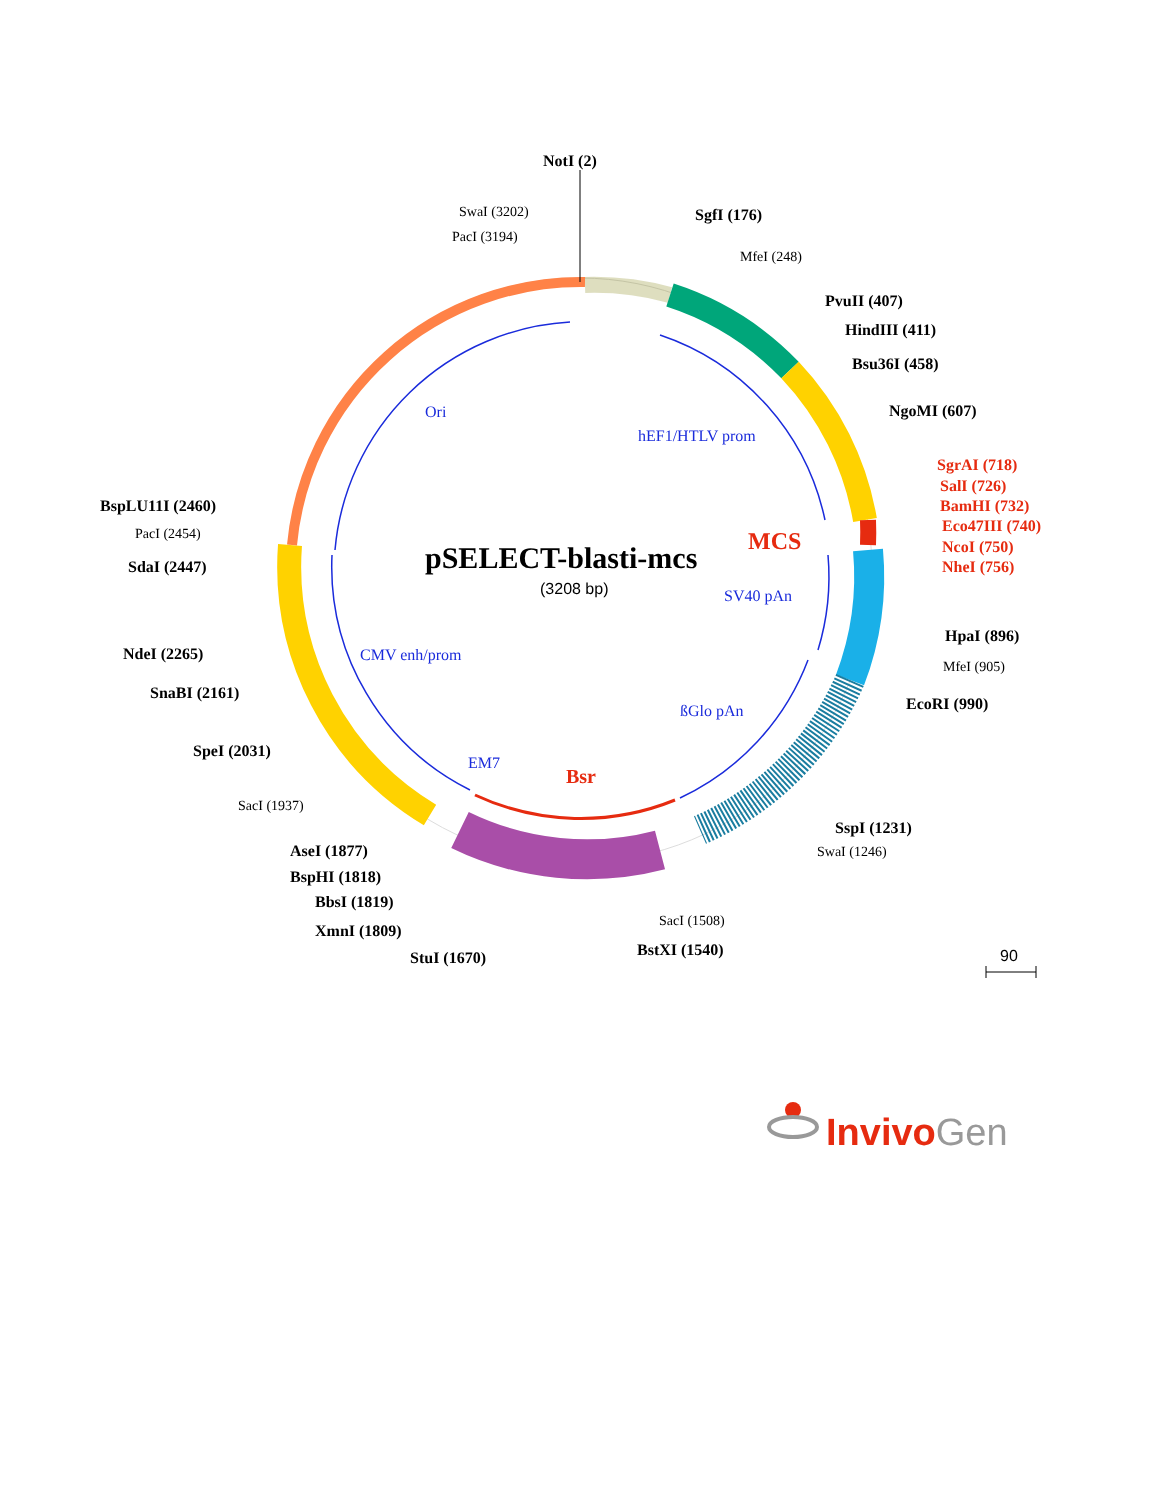NotI (2)
SwaI (3202)
PacI (3194)
SgfI (176)
MfeI (248)
PvuII (407)
HindIII (411)
Bsu36I (458)
NgoMI (607)
SgrAI (718)
SalI (726)
BamHI (732)
Eco47III (740)
NcoI (750)
NheI (756)
BspLU11I (2460)
PacI (2454)
SdaI (2447)
Ori
hEF1/HTLV prom
MCS
pSELECT-blasti-mcs
(3208 bp)
SV40 pAn
HpaI (896)
NdeI (2265)
CMV enh/prom
MfeI (905)
SnaBI (2161)
EcoRI (990)
ßGlo pAn
SpeI (2031)
EM7
Bsr
SacI (1937)
SspI (1231)
AseI (1877)
SwaI (1246)
BspHI (1818)
BbsI (1819)
SacI (1508)
XmnI (1809)
BstXI (1540)
StuI (1670)
90
InvivoGen